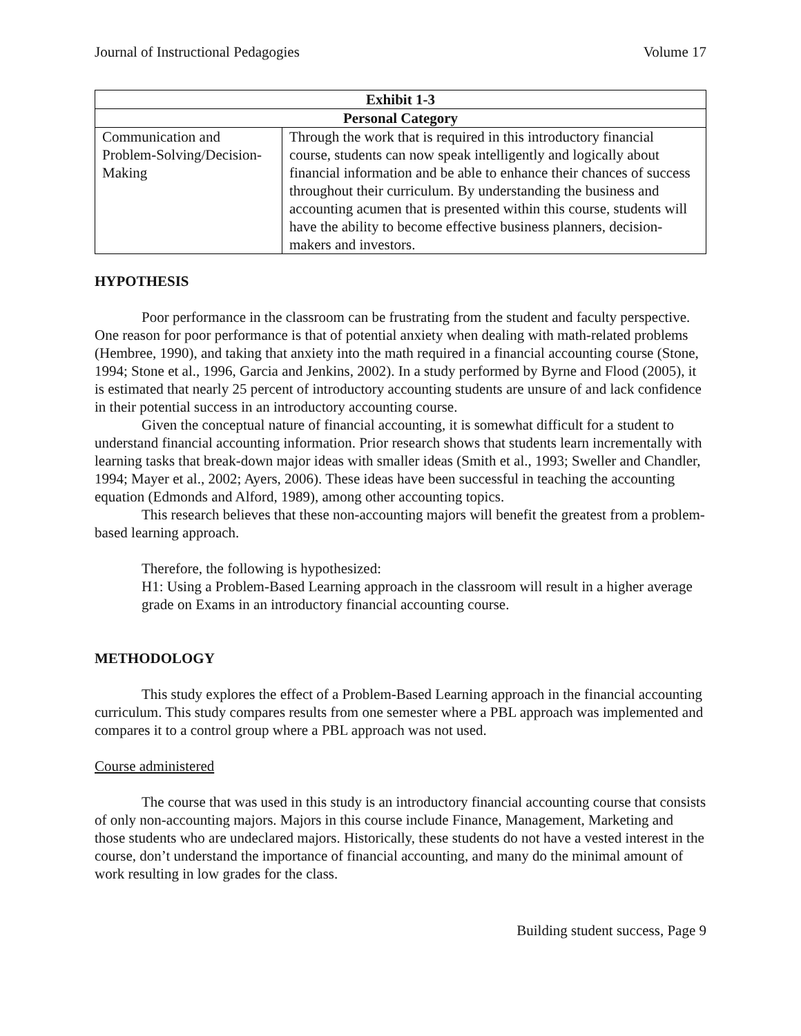Journal of Instructional Pedagogies Volume 17
| Exhibit 1-3 | |
| --- | --- |
| Personal Category | |
| Communication and Problem-Solving/Decision-Making | Through the work that is required in this introductory financial course, students can now speak intelligently and logically about financial information and be able to enhance their chances of success throughout their curriculum. By understanding the business and accounting acumen that is presented within this course, students will have the ability to become effective business planners, decision-makers and investors. |
HYPOTHESIS
Poor performance in the classroom can be frustrating from the student and faculty perspective. One reason for poor performance is that of potential anxiety when dealing with math-related problems (Hembree, 1990), and taking that anxiety into the math required in a financial accounting course (Stone, 1994; Stone et al., 1996, Garcia and Jenkins, 2002). In a study performed by Byrne and Flood (2005), it is estimated that nearly 25 percent of introductory accounting students are unsure of and lack confidence in their potential success in an introductory accounting course.
Given the conceptual nature of financial accounting, it is somewhat difficult for a student to understand financial accounting information. Prior research shows that students learn incrementally with learning tasks that break-down major ideas with smaller ideas (Smith et al., 1993; Sweller and Chandler, 1994; Mayer et al., 2002; Ayers, 2006). These ideas have been successful in teaching the accounting equation (Edmonds and Alford, 1989), among other accounting topics.
This research believes that these non-accounting majors will benefit the greatest from a problem-based learning approach.
Therefore, the following is hypothesized:
H1: Using a Problem-Based Learning approach in the classroom will result in a higher average grade on Exams in an introductory financial accounting course.
METHODOLOGY
This study explores the effect of a Problem-Based Learning approach in the financial accounting curriculum. This study compares results from one semester where a PBL approach was implemented and compares it to a control group where a PBL approach was not used.
Course administered
The course that was used in this study is an introductory financial accounting course that consists of only non-accounting majors. Majors in this course include Finance, Management, Marketing and those students who are undeclared majors. Historically, these students do not have a vested interest in the course, don’t understand the importance of financial accounting, and many do the minimal amount of work resulting in low grades for the class.
Building student success, Page 9